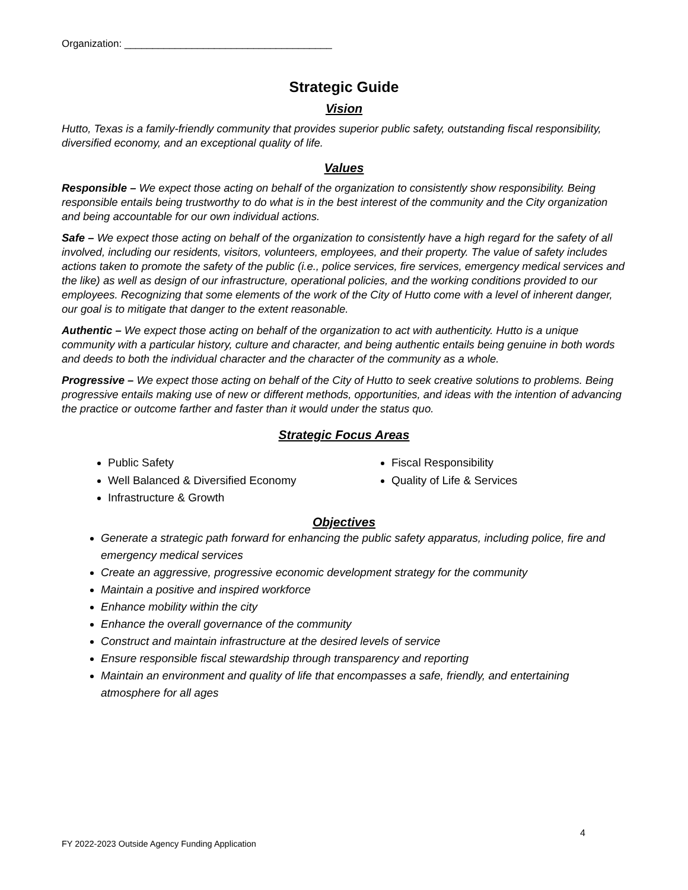Organization: _____________________________________
Strategic Guide
Vision
Hutto, Texas is a family-friendly community that provides superior public safety, outstanding fiscal responsibility, diversified economy, and an exceptional quality of life.
Values
Responsible – We expect those acting on behalf of the organization to consistently show responsibility. Being responsible entails being trustworthy to do what is in the best interest of the community and the City organization and being accountable for our own individual actions.
Safe – We expect those acting on behalf of the organization to consistently have a high regard for the safety of all involved, including our residents, visitors, volunteers, employees, and their property. The value of safety includes actions taken to promote the safety of the public (i.e., police services, fire services, emergency medical services and the like) as well as design of our infrastructure, operational policies, and the working conditions provided to our employees. Recognizing that some elements of the work of the City of Hutto come with a level of inherent danger, our goal is to mitigate that danger to the extent reasonable.
Authentic – We expect those acting on behalf of the organization to act with authenticity. Hutto is a unique community with a particular history, culture and character, and being authentic entails being genuine in both words and deeds to both the individual character and the character of the community as a whole.
Progressive – We expect those acting on behalf of the City of Hutto to seek creative solutions to problems. Being progressive entails making use of new or different methods, opportunities, and ideas with the intention of advancing the practice or outcome farther and faster than it would under the status quo.
Strategic Focus Areas
Public Safety
Well Balanced & Diversified Economy
Infrastructure & Growth
Fiscal Responsibility
Quality of Life & Services
Objectives
Generate a strategic path forward for enhancing the public safety apparatus, including police, fire and emergency medical services
Create an aggressive, progressive economic development strategy for the community
Maintain a positive and inspired workforce
Enhance mobility within the city
Enhance the overall governance of the community
Construct and maintain infrastructure at the desired levels of service
Ensure responsible fiscal stewardship through transparency and reporting
Maintain an environment and quality of life that encompasses a safe, friendly, and entertaining atmosphere for all ages
4
FY 2022-2023 Outside Agency Funding Application